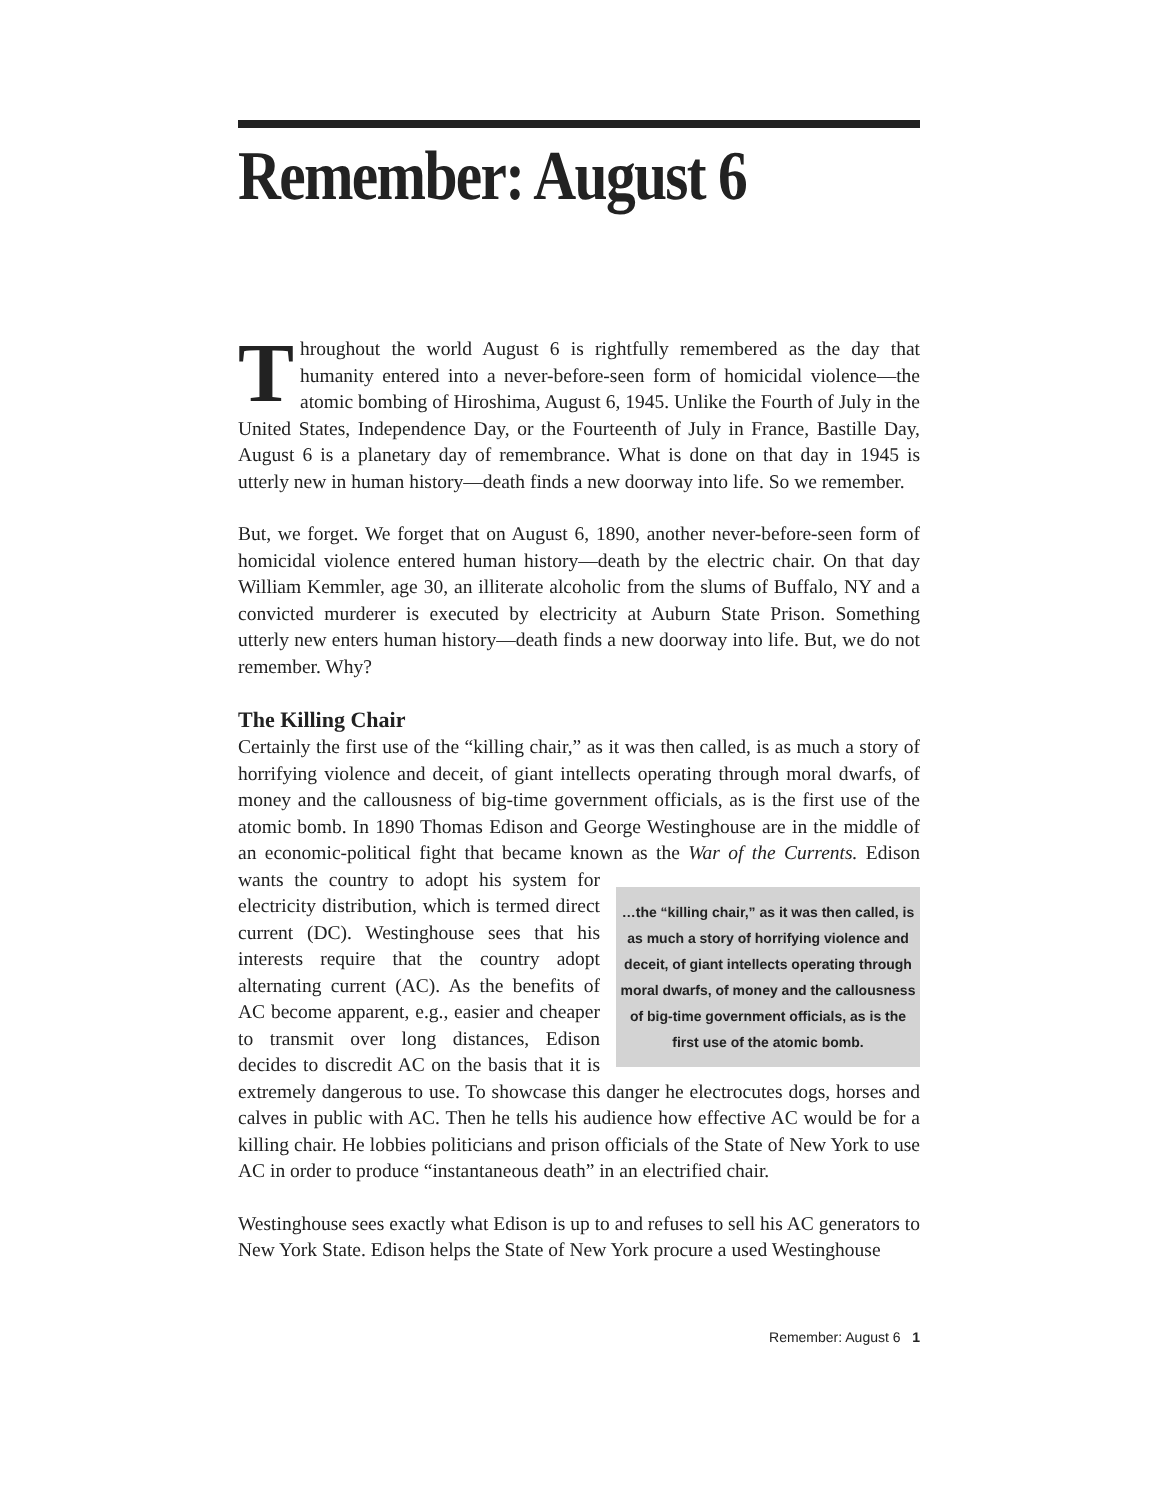Remember: August 6
Throughout the world August 6 is rightfully remembered as the day that humanity entered into a never-before-seen form of homicidal violence—the atomic bombing of Hiroshima, August 6, 1945. Unlike the Fourth of July in the United States, Independence Day, or the Fourteenth of July in France, Bastille Day, August 6 is a planetary day of remembrance. What is done on that day in 1945 is utterly new in human history—death finds a new doorway into life. So we remember.
But, we forget. We forget that on August 6, 1890, another never-before-seen form of homicidal violence entered human history—death by the electric chair. On that day William Kemmler, age 30, an illiterate alcoholic from the slums of Buffalo, NY and a convicted murderer is executed by electricity at Auburn State Prison. Something utterly new enters human history—death finds a new doorway into life. But, we do not remember. Why?
The Killing Chair
Certainly the first use of the “killing chair,” as it was then called, is as much a story of horrifying violence and deceit, of giant intellects operating through moral dwarfs, of money and the callousness of big-time government officials, as is the first use of the atomic bomb. In 1890 Thomas Edison and George Westinghouse are in the middle of an economic-political fight that became known as the War of the Currents. Edison …the “killing chair,” as it was then called, is as much a story of horrifying violence and deceit, of giant intellects operating through moral dwarfs, of money and the callousness of big-time government officials, as is the first use of the atomic bomb. wants the country to adopt his system for electricity distribution, which is termed direct current (DC). Westinghouse sees that his interests require that the country adopt alternating current (AC). As the benefits of AC become apparent, e.g., easier and cheaper to transmit over long distances, Edison decides to discredit AC on the basis that it is extremely dangerous to use. To showcase this danger he electrocutes dogs, horses and calves in public with AC. Then he tells his audience how effective AC would be for a killing chair. He lobbies politicians and prison officials of the State of New York to use AC in order to produce “instantaneous death” in an electrified chair.
Westinghouse sees exactly what Edison is up to and refuses to sell his AC generators to New York State. Edison helps the State of New York procure a used Westinghouse
Remember: August 6 1